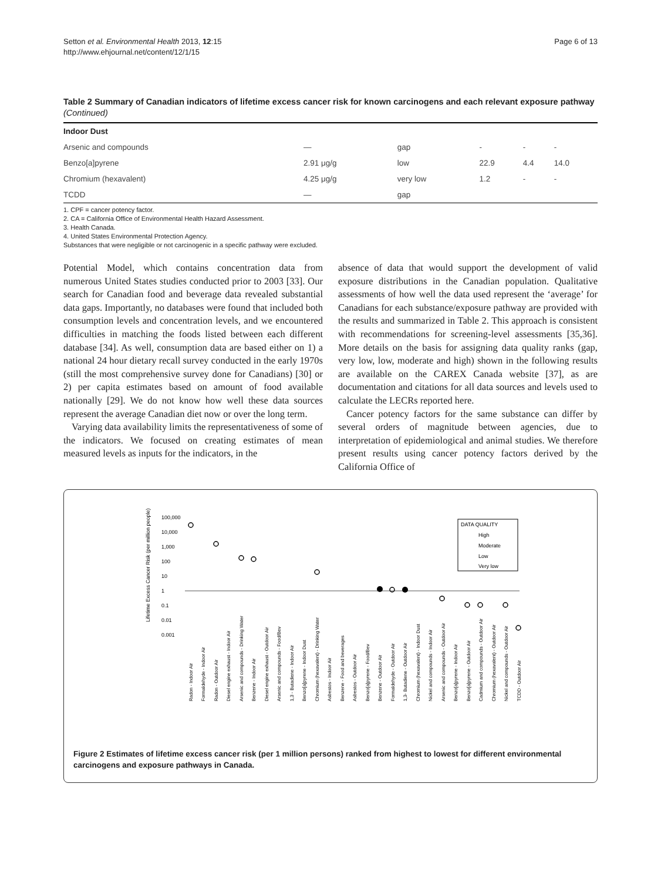Setton et al. Environmental Health 2013, 12:15
http://www.ehjournal.net/content/12/1/15
Page 6 of 13
Table 2 Summary of Canadian indicators of lifetime excess cancer risk for known carcinogens and each relevant exposure pathway (Continued)
| Indoor Dust | | | | | |
| Arsenic and compounds | — | gap | - | - | - |
| Benzo[a]pyrene | 2.91 μg/g | low | 22.9 | 4.4 | 14.0 |
| Chromium (hexavalent) | 4.25 μg/g | very low | 1.2 | - | - |
| TCDD | — | gap | | | |
1. CPF = cancer potency factor.
2. CA = California Office of Environmental Health Hazard Assessment.
3. Health Canada.
4. United States Environmental Protection Agency.
Substances that were negligible or not carcinogenic in a specific pathway were excluded.
Potential Model, which contains concentration data from numerous United States studies conducted prior to 2003 [33]. Our search for Canadian food and beverage data revealed substantial data gaps. Importantly, no databases were found that included both consumption levels and concentration levels, and we encountered difficulties in matching the foods listed between each different database [34]. As well, consumption data are based either on 1) a national 24 hour dietary recall survey conducted in the early 1970s (still the most comprehensive survey done for Canadians) [30] or 2) per capita estimates based on amount of food available nationally [29]. We do not know how well these data sources represent the average Canadian diet now or over the long term.
Varying data availability limits the representativeness of some of the indicators. We focused on creating estimates of mean measured levels as inputs for the indicators, in the
absence of data that would support the development of valid exposure distributions in the Canadian population. Qualitative assessments of how well the data used represent the ‘average’ for Canadians for each substance/exposure pathway are provided with the results and summarized in Table 2. This approach is consistent with recommendations for screening-level assessments [35,36]. More details on the basis for assigning data quality ranks (gap, very low, low, moderate and high) shown in the following results are available on the CAREX Canada website [37], as are documentation and citations for all data sources and levels used to calculate the LECRs reported here.
Cancer potency factors for the same substance can differ by several orders of magnitude between agencies, due to interpretation of epidemiological and animal studies. We therefore present results using cancer potency factors derived by the California Office of
Lifetime Excess Cancer Risk (per million people)
100,000
10,000
1,000
100
10
1
0.1
0.01
0.001
DATA QUALITY
High
Moderate
Low
Very low
Radon - Indoor Air
Formaldehyde - Indoor Air
Radon - Outdoor Air
Diesel engine exhaust - Indoor Air
Arsenic and compounds - Drinking Water
Benzene - Indoor Air
Diesel engine exhaust - Outdoor Air
Arsenic and compounds - Food/Bev
1,3 - Butadiene - Indoor Air
Benzo[a]pyrene - Indoor Dust
Chromium (hexavalent) - Drinking Water
Asbestos - Indoor Air
Benzene - Food and beverages
Asbestos - Outdoor Air
Benzo[a]pyrene - Food/Bev
Benzene - Outdoor Air
Formaldehyde - Outdoor Air
1,3- Butadiene - Outdoor Air
Chromium (hexavalent) - Indoor Dust
Nickel and compounds - Indoor Air
Arsenic and compounds - Outdoor Air
Benzo[a]pyrene - Indoor Air
Benzo[a]pyrene - Outdoor Air
Cadmium and compounds - Outdoor Air
Chromium (hexavalent) - Outdoor Air
Nickel and compounds - Outdoor Air
TCDD - Outdoor Air
Figure 2 Estimates of lifetime excess cancer risk (per 1 million persons) ranked from highest to lowest for different environmental carcinogens and exposure pathways in Canada.